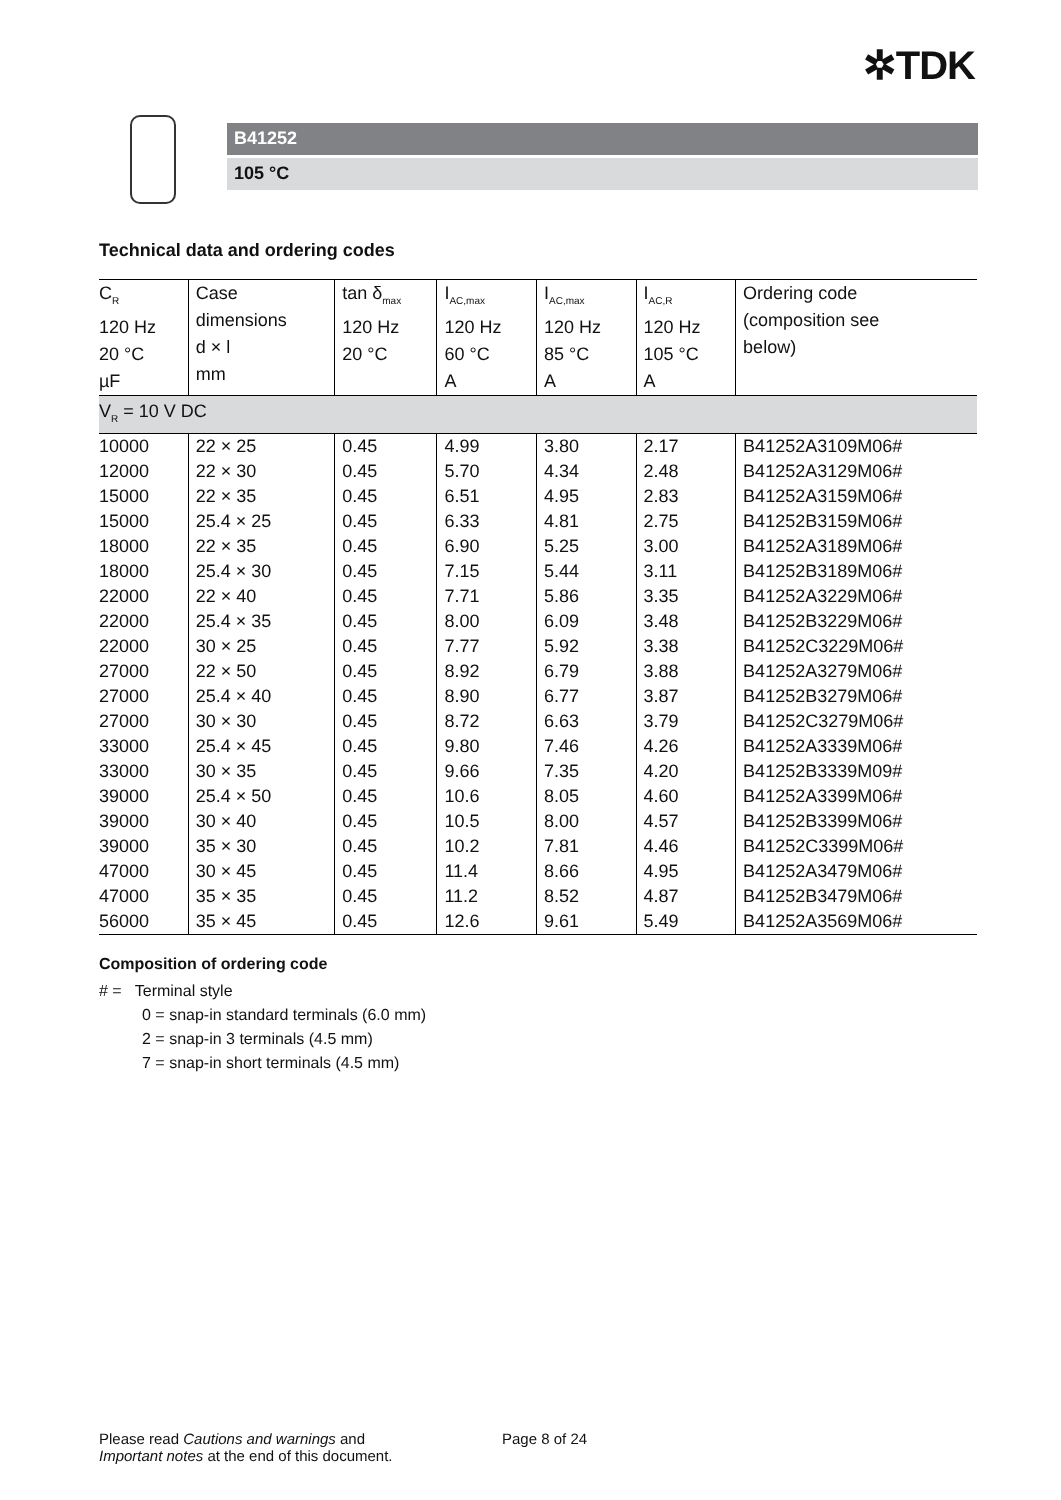✲TDK
B41252
105 °C
Technical data and ordering codes
| C<sub>R</sub> 120 Hz 20 °C µF | Case dimensions d × l mm | tan δ<sub>max</sub> 120 Hz 20 °C | I<sub>AC,max</sub> 120 Hz 60 °C A | I<sub>AC,max</sub> 120 Hz 85 °C A | I<sub>AC,R</sub> 120 Hz 105 °C A | Ordering code (composition see below) |
| --- | --- | --- | --- | --- | --- | --- |
| V<sub>R</sub> = 10 V DC | | | | | | |
| 10000 | 22 × 25 | 0.45 | 4.99 | 3.80 | 2.17 | B41252A3109M06# |
| 12000 | 22 × 30 | 0.45 | 5.70 | 4.34 | 2.48 | B41252A3129M06# |
| 15000 | 22 × 35 | 0.45 | 6.51 | 4.95 | 2.83 | B41252A3159M06# |
| 15000 | 25.4 × 25 | 0.45 | 6.33 | 4.81 | 2.75 | B41252B3159M06# |
| 18000 | 22 × 35 | 0.45 | 6.90 | 5.25 | 3.00 | B41252A3189M06# |
| 18000 | 25.4 × 30 | 0.45 | 7.15 | 5.44 | 3.11 | B41252B3189M06# |
| 22000 | 22 × 40 | 0.45 | 7.71 | 5.86 | 3.35 | B41252A3229M06# |
| 22000 | 25.4 × 35 | 0.45 | 8.00 | 6.09 | 3.48 | B41252B3229M06# |
| 22000 | 30 × 25 | 0.45 | 7.77 | 5.92 | 3.38 | B41252C3229M06# |
| 27000 | 22 × 50 | 0.45 | 8.92 | 6.79 | 3.88 | B41252A3279M06# |
| 27000 | 25.4 × 40 | 0.45 | 8.90 | 6.77 | 3.87 | B41252B3279M06# |
| 27000 | 30 × 30 | 0.45 | 8.72 | 6.63 | 3.79 | B41252C3279M06# |
| 33000 | 25.4 × 45 | 0.45 | 9.80 | 7.46 | 4.26 | B41252A3339M06# |
| 33000 | 30 × 35 | 0.45 | 9.66 | 7.35 | 4.20 | B41252B3339M09# |
| 39000 | 25.4 × 50 | 0.45 | 10.6 | 8.05 | 4.60 | B41252A3399M06# |
| 39000 | 30 × 40 | 0.45 | 10.5 | 8.00 | 4.57 | B41252B3399M06# |
| 39000 | 35 × 30 | 0.45 | 10.2 | 7.81 | 4.46 | B41252C3399M06# |
| 47000 | 30 × 45 | 0.45 | 11.4 | 8.66 | 4.95 | B41252A3479M06# |
| 47000 | 35 × 35 | 0.45 | 11.2 | 8.52 | 4.87 | B41252B3479M06# |
| 56000 | 35 × 45 | 0.45 | 12.6 | 9.61 | 5.49 | B41252A3569M06# |
Composition of ordering code
# = Terminal style
0 = snap-in standard terminals (6.0 mm)
2 = snap-in 3 terminals (4.5 mm)
7 = snap-in short terminals (4.5 mm)
Please read Cautions and warnings and
Important notes at the end of this document.
Page 8 of 24